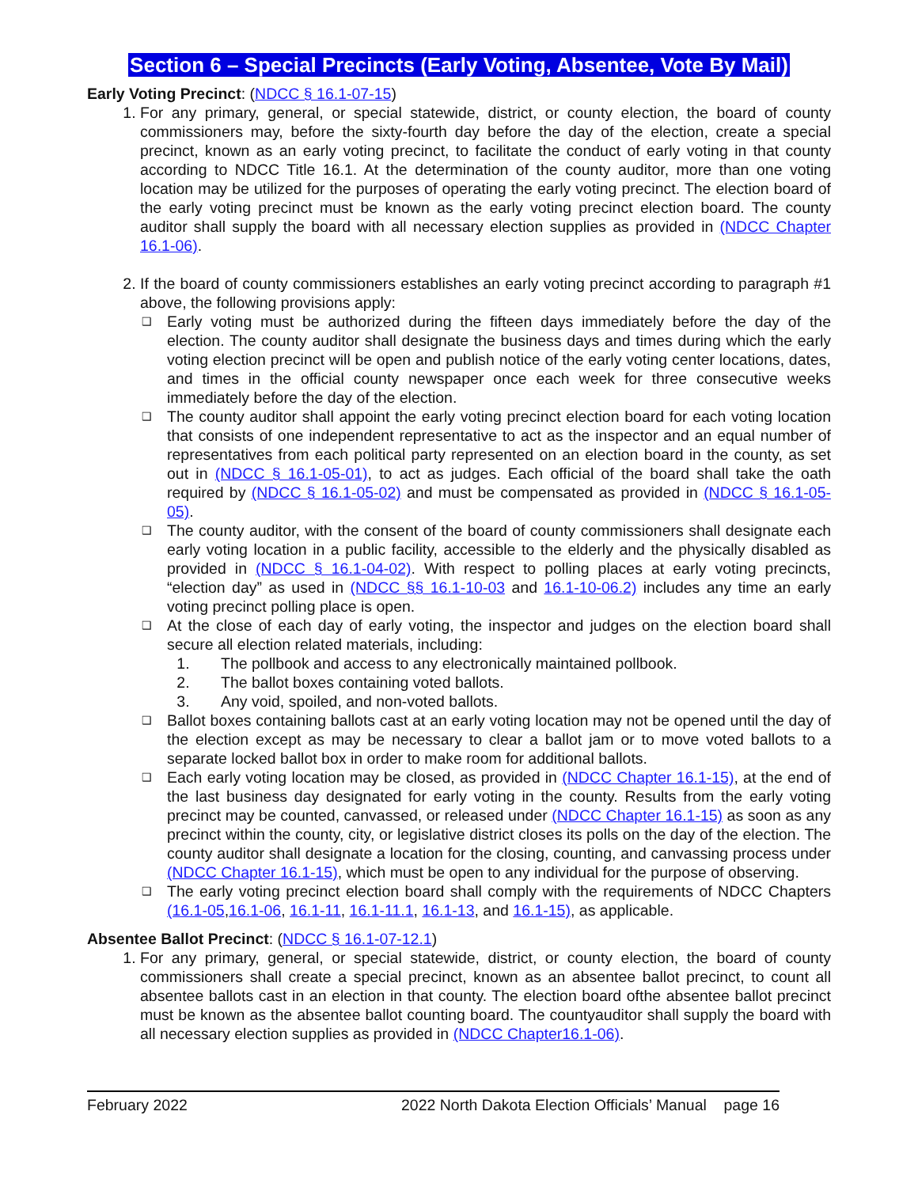Section 6 – Special Precincts (Early Voting, Absentee, Vote By Mail)
Early Voting Precinct: (NDCC § 16.1-07-15)
1. For any primary, general, or special statewide, district, or county election, the board of county commissioners may, before the sixty-fourth day before the day of the election, create a special precinct, known as an early voting precinct, to facilitate the conduct of early voting in that county according to NDCC Title 16.1. At the determination of the county auditor, more than one voting location may be utilized for the purposes of operating the early voting precinct. The election board of the early voting precinct must be known as the early voting precinct election board. The county auditor shall supply the board with all necessary election supplies as provided in (NDCC Chapter 16.1-06).
2. If the board of county commissioners establishes an early voting precinct according to paragraph #1 above, the following provisions apply:
❑ Early voting must be authorized during the fifteen days immediately before the day of the election. The county auditor shall designate the business days and times during which the early voting election precinct will be open and publish notice of the early voting center locations, dates, and times in the official county newspaper once each week for three consecutive weeks immediately before the day of the election.
❑ The county auditor shall appoint the early voting precinct election board for each voting location that consists of one independent representative to act as the inspector and an equal number of representatives from each political party represented on an election board in the county, as set out in (NDCC § 16.1-05-01), to act as judges. Each official of the board shall take the oath required by (NDCC § 16.1-05-02) and must be compensated as provided in (NDCC § 16.1-05-05).
❑ The county auditor, with the consent of the board of county commissioners shall designate each early voting location in a public facility, accessible to the elderly and the physically disabled as provided in (NDCC § 16.1-04-02). With respect to polling places at early voting precincts, “election day” as used in (NDCC §§ 16.1-10-03 and 16.1-10-06.2) includes any time an early voting precinct polling place is open.
❑ At the close of each day of early voting, the inspector and judges on the election board shall secure all election related materials, including:
1. The pollbook and access to any electronically maintained pollbook.
2. The ballot boxes containing voted ballots.
3. Any void, spoiled, and non-voted ballots.
❑ Ballot boxes containing ballots cast at an early voting location may not be opened until the day of the election except as may be necessary to clear a ballot jam or to move voted ballots to a separate locked ballot box in order to make room for additional ballots.
❑ Each early voting location may be closed, as provided in (NDCC Chapter 16.1-15), at the end of the last business day designated for early voting in the county. Results from the early voting precinct may be counted, canvassed, or released under (NDCC Chapter 16.1-15) as soon as any precinct within the county, city, or legislative district closes its polls on the day of the election. The county auditor shall designate a location for the closing, counting, and canvassing process under (NDCC Chapter 16.1-15), which must be open to any individual for the purpose of observing.
❑ The early voting precinct election board shall comply with the requirements of NDCC Chapters (16.1-05,16.1-06, 16.1-11, 16.1-11.1, 16.1-13, and 16.1-15), as applicable.
Absentee Ballot Precinct: (NDCC § 16.1-07-12.1)
1. For any primary, general, or special statewide, district, or county election, the board of county commissioners shall create a special precinct, known as an absentee ballot precinct, to count all absentee ballots cast in an election in that county. The election board ofthe absentee ballot precinct must be known as the absentee ballot counting board. The countyauditor shall supply the board with all necessary election supplies as provided in (NDCC Chapter16.1-06).
February 2022 2022 North Dakota Election Officials’ Manual page 16